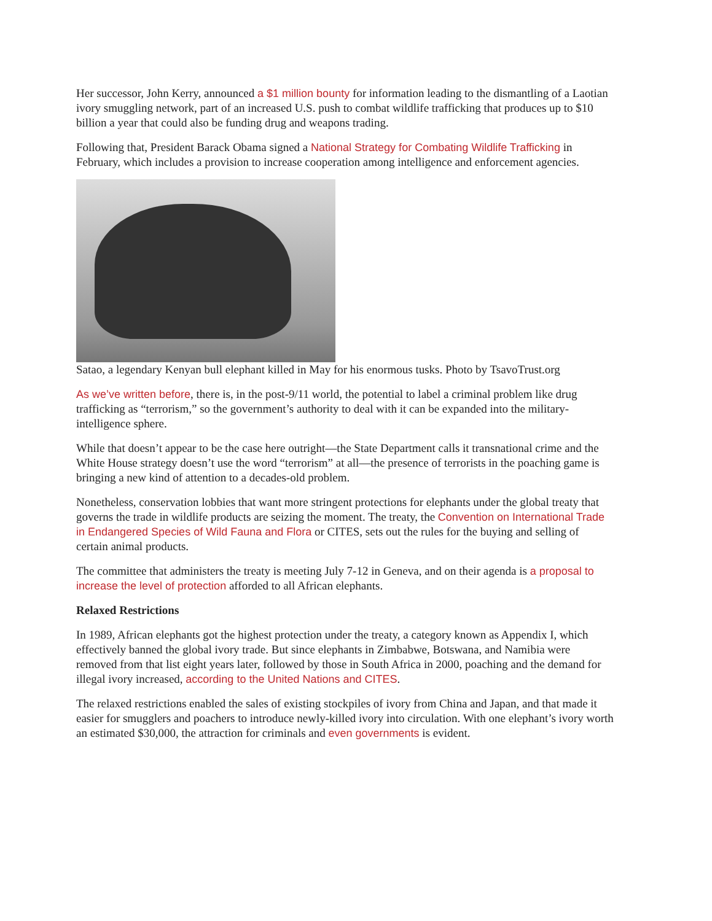Her successor, John Kerry, announced a $1 million bounty for information leading to the dismantling of a Laotian ivory smuggling network, part of an increased U.S. push to combat wildlife trafficking that produces up to $10 billion a year that could also be funding drug and weapons trading.
Following that, President Barack Obama signed a National Strategy for Combating Wildlife Trafficking in February, which includes a provision to increase cooperation among intelligence and enforcement agencies.
Satao, a legendary Kenyan bull elephant killed in May for his enormous tusks. Photo by TsavoTrust.org
As we’ve written before, there is, in the post-9/11 world, the potential to label a criminal problem like drug trafficking as “terrorism,” so the government’s authority to deal with it can be expanded into the military-intelligence sphere.
While that doesn’t appear to be the case here outright—the State Department calls it transnational crime and the White House strategy doesn’t use the word “terrorism” at all—the presence of terrorists in the poaching game is bringing a new kind of attention to a decades-old problem.
Nonetheless, conservation lobbies that want more stringent protections for elephants under the global treaty that governs the trade in wildlife products are seizing the moment. The treaty, the Convention on International Trade in Endangered Species of Wild Fauna and Flora or CITES, sets out the rules for the buying and selling of certain animal products.
The committee that administers the treaty is meeting July 7-12 in Geneva, and on their agenda is a proposal to increase the level of protection afforded to all African elephants.
Relaxed Restrictions
In 1989, African elephants got the highest protection under the treaty, a category known as Appendix I, which effectively banned the global ivory trade. But since elephants in Zimbabwe, Botswana, and Namibia were removed from that list eight years later, followed by those in South Africa in 2000, poaching and the demand for illegal ivory increased, according to the United Nations and CITES.
The relaxed restrictions enabled the sales of existing stockpiles of ivory from China and Japan, and that made it easier for smugglers and poachers to introduce newly-killed ivory into circulation. With one elephant’s ivory worth an estimated $30,000, the attraction for criminals and even governments is evident.